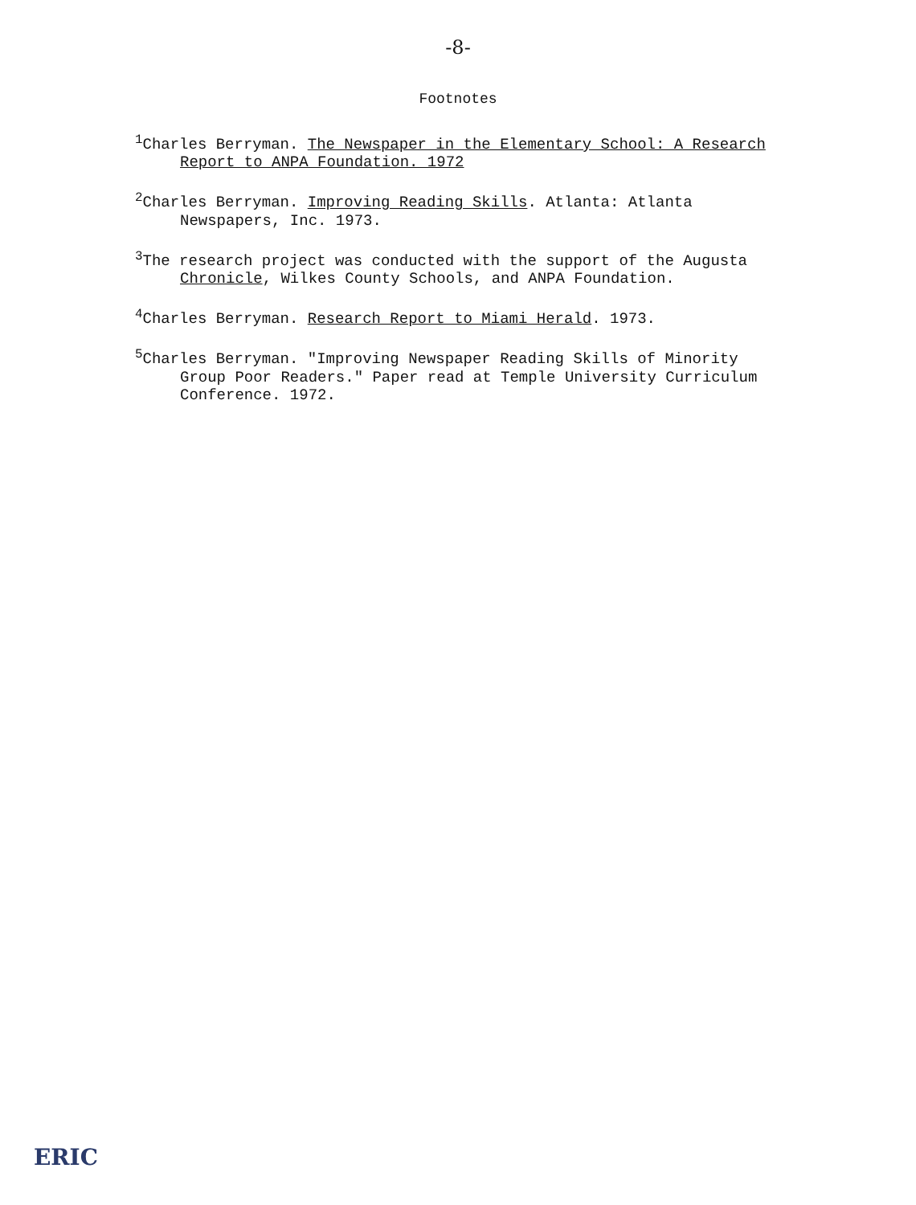-8-
Footnotes
<sup>1</sup> Charles Berryman. The Newspaper in the Elementary School: A Research Report to ANPA Foundation. 1972
<sup>2</sup> Charles Berryman. Improving Reading Skills. Atlanta: Atlanta Newspapers, Inc. 1973.
<sup>3</sup> The research project was conducted with the support of the Augusta Chronicle, Wilkes County Schools, and ANPA Foundation.
<sup>4</sup> Charles Berryman. Research Report to Miami Herald. 1973.
<sup>5</sup> Charles Berryman. "Improving Newspaper Reading Skills of Minority Group Poor Readers." Paper read at Temple University Curriculum Conference. 1972.
ERIC